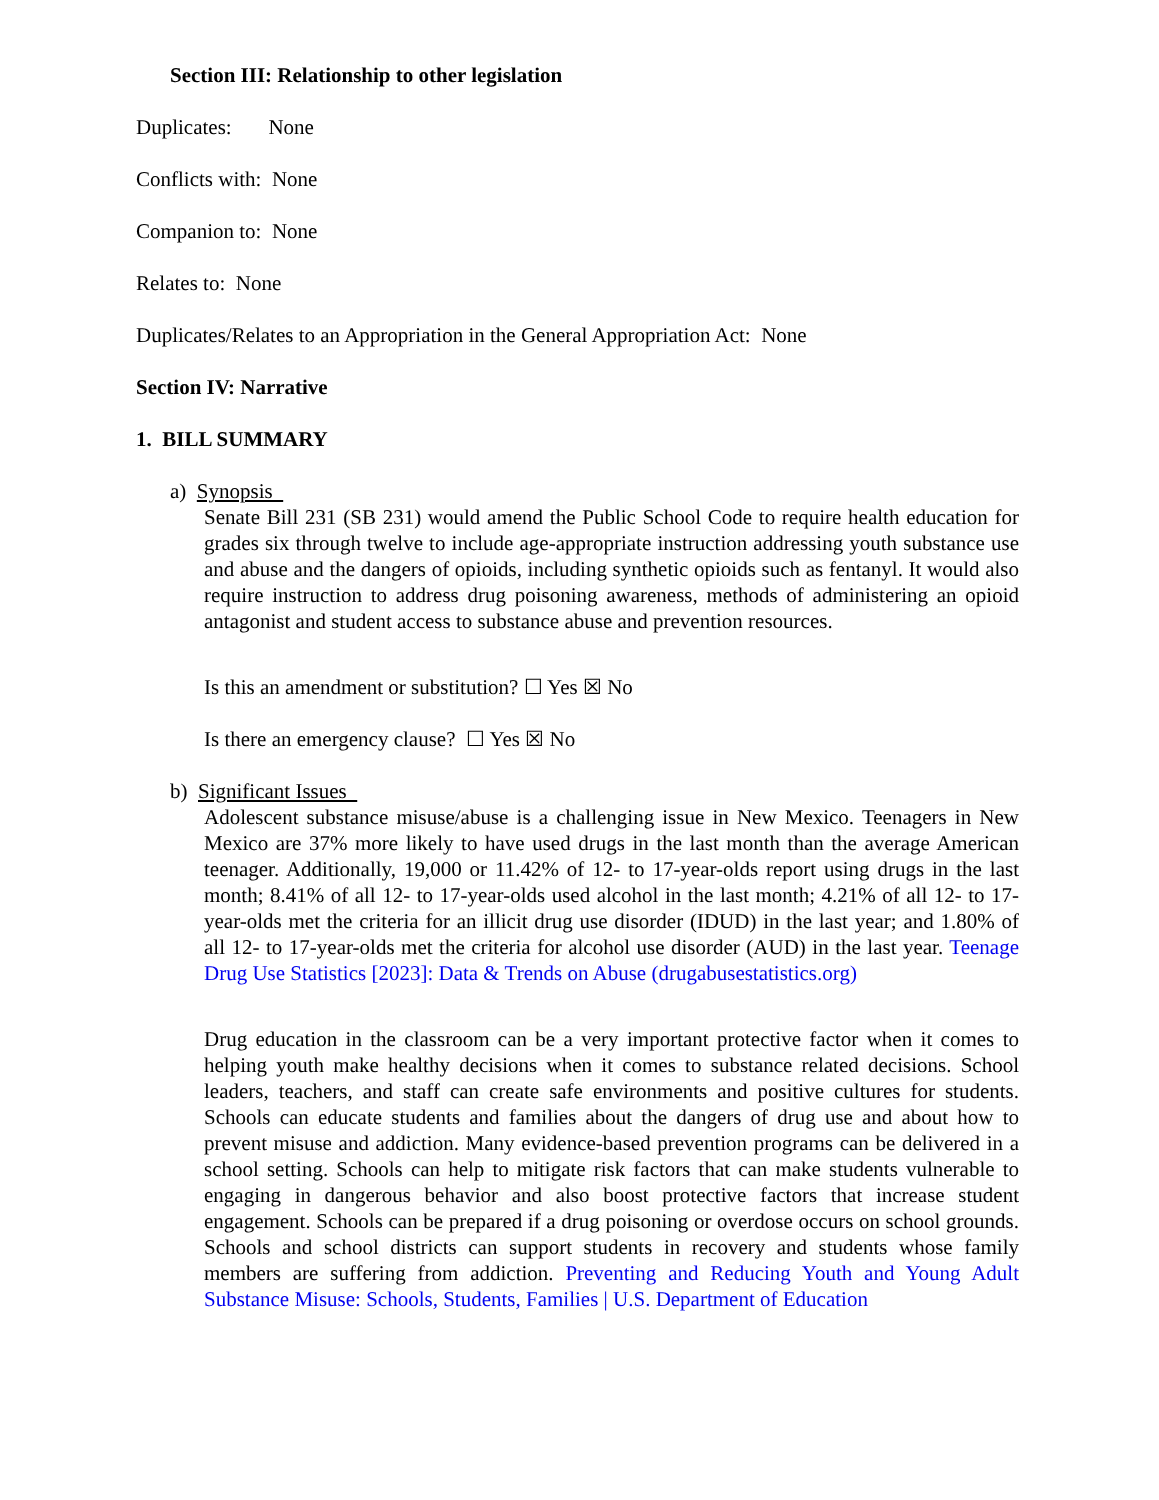Section III: Relationship to other legislation
Duplicates: None
Conflicts with: None
Companion to: None
Relates to: None
Duplicates/Relates to an Appropriation in the General Appropriation Act: None
Section IV: Narrative
1. BILL SUMMARY
a) Synopsis
Senate Bill 231 (SB 231) would amend the Public School Code to require health education for grades six through twelve to include age-appropriate instruction addressing youth substance use and abuse and the dangers of opioids, including synthetic opioids such as fentanyl. It would also require instruction to address drug poisoning awareness, methods of administering an opioid antagonist and student access to substance abuse and prevention resources.
Is this an amendment or substitution? ☐ Yes ☒ No
Is there an emergency clause? ☐ Yes ☒ No
b) Significant Issues
Adolescent substance misuse/abuse is a challenging issue in New Mexico. Teenagers in New Mexico are 37% more likely to have used drugs in the last month than the average American teenager. Additionally, 19,000 or 11.42% of 12- to 17-year-olds report using drugs in the last month; 8.41% of all 12- to 17-year-olds used alcohol in the last month; 4.21% of all 12- to 17-year-olds met the criteria for an illicit drug use disorder (IDUD) in the last year; and 1.80% of all 12- to 17-year-olds met the criteria for alcohol use disorder (AUD) in the last year. Teenage Drug Use Statistics [2023]: Data & Trends on Abuse (drugabusestatistics.org)
Drug education in the classroom can be a very important protective factor when it comes to helping youth make healthy decisions when it comes to substance related decisions. School leaders, teachers, and staff can create safe environments and positive cultures for students. Schools can educate students and families about the dangers of drug use and about how to prevent misuse and addiction. Many evidence-based prevention programs can be delivered in a school setting. Schools can help to mitigate risk factors that can make students vulnerable to engaging in dangerous behavior and also boost protective factors that increase student engagement. Schools can be prepared if a drug poisoning or overdose occurs on school grounds. Schools and school districts can support students in recovery and students whose family members are suffering from addiction. Preventing and Reducing Youth and Young Adult Substance Misuse: Schools, Students, Families | U.S. Department of Education